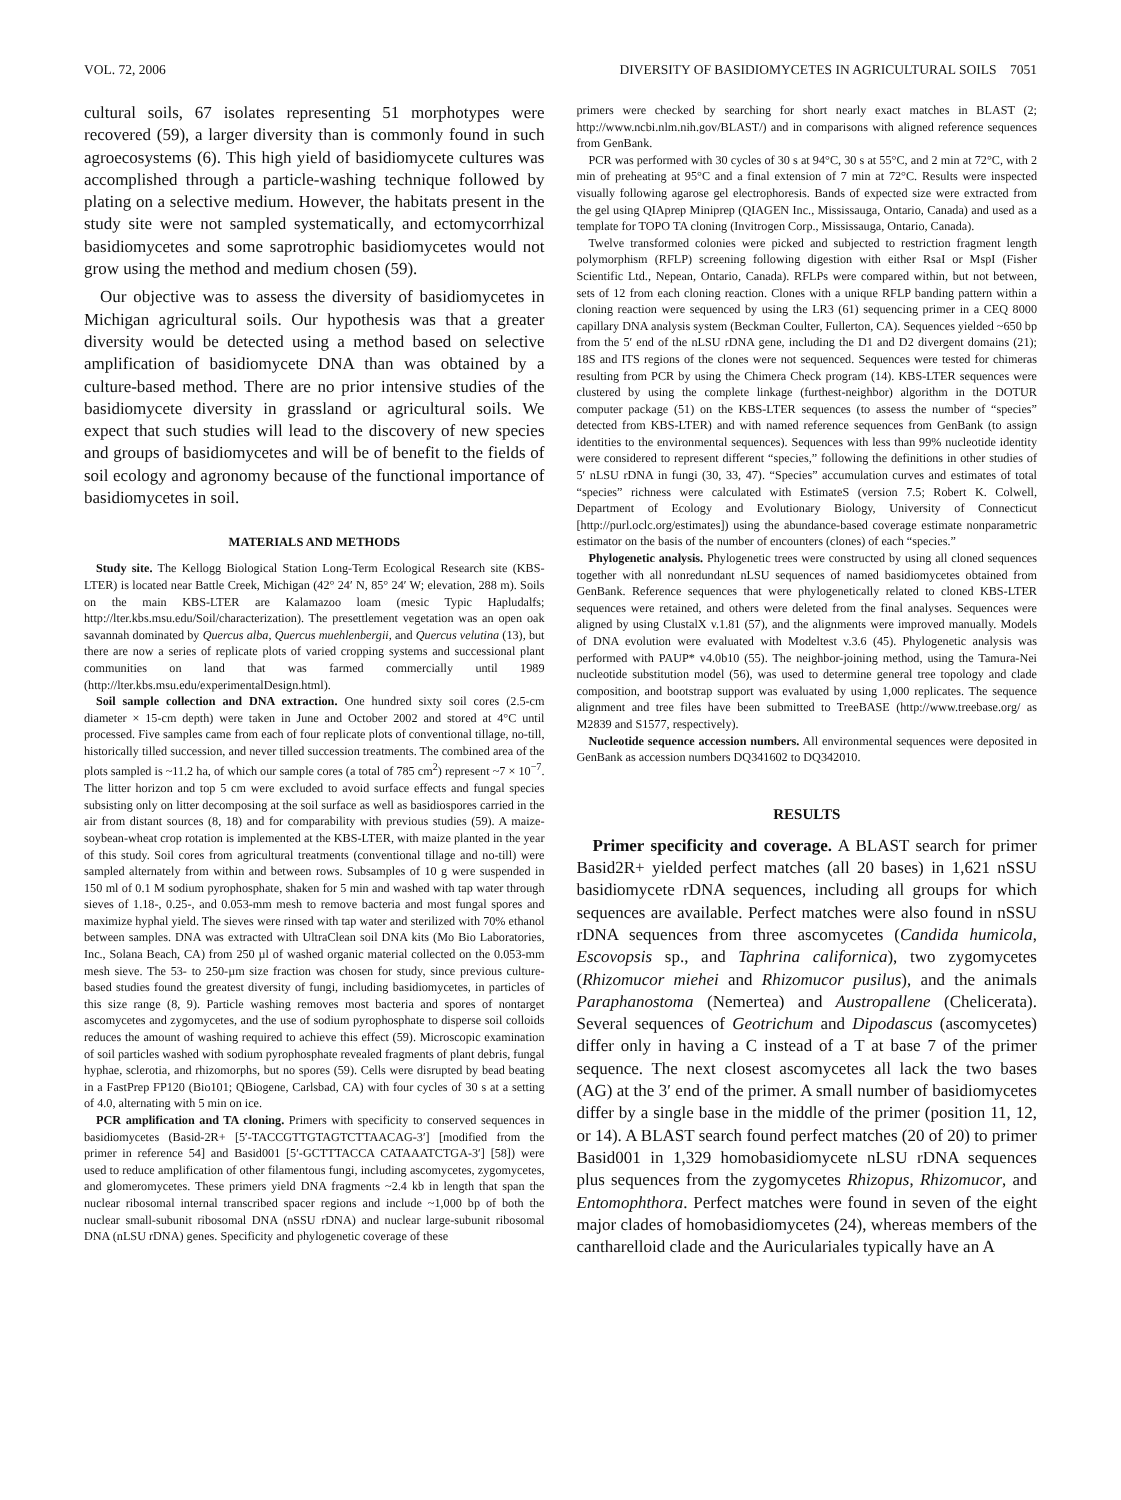VOL. 72, 2006 DIVERSITY OF BASIDIOMYCETES IN AGRICULTURAL SOILS 7051
cultural soils, 67 isolates representing 51 morphotypes were recovered (59), a larger diversity than is commonly found in such agroecosystems (6). This high yield of basidiomycete cultures was accomplished through a particle-washing technique followed by plating on a selective medium. However, the habitats present in the study site were not sampled systematically, and ectomycorrhizal basidiomycetes and some saprotrophic basidiomycetes would not grow using the method and medium chosen (59).
Our objective was to assess the diversity of basidiomycetes in Michigan agricultural soils. Our hypothesis was that a greater diversity would be detected using a method based on selective amplification of basidiomycete DNA than was obtained by a culture-based method. There are no prior intensive studies of the basidiomycete diversity in grassland or agricultural soils. We expect that such studies will lead to the discovery of new species and groups of basidiomycetes and will be of benefit to the fields of soil ecology and agronomy because of the functional importance of basidiomycetes in soil.
MATERIALS AND METHODS
Study site. The Kellogg Biological Station Long-Term Ecological Research site (KBS-LTER) is located near Battle Creek, Michigan (42° 24′ N, 85° 24′ W; elevation, 288 m). Soils on the main KBS-LTER are Kalamazoo loam (mesic Typic Hapludalfs; http://lter.kbs.msu.edu/Soil/characterization). The presettlement vegetation was an open oak savannah dominated by Quercus alba, Quercus muehlenbergii, and Quercus velutina (13), but there are now a series of replicate plots of varied cropping systems and successional plant communities on land that was farmed commercially until 1989 (http://lter.kbs.msu.edu/experimentalDesign.html).
Soil sample collection and DNA extraction. One hundred sixty soil cores (2.5-cm diameter × 15-cm depth) were taken in June and October 2002 and stored at 4°C until processed. Five samples came from each of four replicate plots of conventional tillage, no-till, historically tilled succession, and never tilled succession treatments. The combined area of the plots sampled is ~11.2 ha, of which our sample cores (a total of 785 cm<sup>2</sup>) represent ~7 × 10<sup>−7</sup>. The litter horizon and top 5 cm were excluded to avoid surface effects and fungal species subsisting only on litter decomposing at the soil surface as well as basidiospores carried in the air from distant sources (8, 18) and for comparability with previous studies (59). A maize-soybean-wheat crop rotation is implemented at the KBS-LTER, with maize planted in the year of this study. Soil cores from agricultural treatments (conventional tillage and no-till) were sampled alternately from within and between rows. Subsamples of 10 g were suspended in 150 ml of 0.1 M sodium pyrophosphate, shaken for 5 min and washed with tap water through sieves of 1.18-, 0.25-, and 0.053-mm mesh to remove bacteria and most fungal spores and maximize hyphal yield. The sieves were rinsed with tap water and sterilized with 70% ethanol between samples. DNA was extracted with UltraClean soil DNA kits (Mo Bio Laboratories, Inc., Solana Beach, CA) from 250 µl of washed organic material collected on the 0.053-mm mesh sieve. The 53- to 250-µm size fraction was chosen for study, since previous culture-based studies found the greatest diversity of fungi, including basidiomycetes, in particles of this size range (8, 9). Particle washing removes most bacteria and spores of nontarget ascomycetes and zygomycetes, and the use of sodium pyrophosphate to disperse soil colloids reduces the amount of washing required to achieve this effect (59). Microscopic examination of soil particles washed with sodium pyrophosphate revealed fragments of plant debris, fungal hyphae, sclerotia, and rhizomorphs, but no spores (59). Cells were disrupted by bead beating in a FastPrep FP120 (Bio101; QBiogene, Carlsbad, CA) with four cycles of 30 s at a setting of 4.0, alternating with 5 min on ice.
PCR amplification and TA cloning. Primers with specificity to conserved sequences in basidiomycetes (Basid-2R+ [5′-TACCGTTGTAGTCTTAACAG-3′] [modified from the primer in reference 54] and Basid001 [5′-GCTTTACCA CATAAATCTGA-3′] [58]) were used to reduce amplification of other filamentous fungi, including ascomycetes, zygomycetes, and glomeromycetes. These primers yield DNA fragments ~2.4 kb in length that span the nuclear ribosomal internal transcribed spacer regions and include ~1,000 bp of both the nuclear small-subunit ribosomal DNA (nSSU rDNA) and nuclear large-subunit ribosomal DNA (nLSU rDNA) genes. Specificity and phylogenetic coverage of these
primers were checked by searching for short nearly exact matches in BLAST (2; http://www.ncbi.nlm.nih.gov/BLAST/) and in comparisons with aligned reference sequences from GenBank.
PCR was performed with 30 cycles of 30 s at 94°C, 30 s at 55°C, and 2 min at 72°C, with 2 min of preheating at 95°C and a final extension of 7 min at 72°C. Results were inspected visually following agarose gel electrophoresis. Bands of expected size were extracted from the gel using QIAprep Miniprep (QIAGEN Inc., Mississauga, Ontario, Canada) and used as a template for TOPO TA cloning (Invitrogen Corp., Mississauga, Ontario, Canada).
Twelve transformed colonies were picked and subjected to restriction fragment length polymorphism (RFLP) screening following digestion with either RsaI or MspI (Fisher Scientific Ltd., Nepean, Ontario, Canada). RFLPs were compared within, but not between, sets of 12 from each cloning reaction. Clones with a unique RFLP banding pattern within a cloning reaction were sequenced by using the LR3 (61) sequencing primer in a CEQ 8000 capillary DNA analysis system (Beckman Coulter, Fullerton, CA). Sequences yielded ~650 bp from the 5′ end of the nLSU rDNA gene, including the D1 and D2 divergent domains (21); 18S and ITS regions of the clones were not sequenced. Sequences were tested for chimeras resulting from PCR by using the Chimera Check program (14). KBS-LTER sequences were clustered by using the complete linkage (furthest-neighbor) algorithm in the DOTUR computer package (51) on the KBS-LTER sequences (to assess the number of “species” detected from KBS-LTER) and with named reference sequences from GenBank (to assign identities to the environmental sequences). Sequences with less than 99% nucleotide identity were considered to represent different “species,” following the definitions in other studies of 5′ nLSU rDNA in fungi (30, 33, 47). “Species” accumulation curves and estimates of total “species” richness were calculated with EstimateS (version 7.5; Robert K. Colwell, Department of Ecology and Evolutionary Biology, University of Connecticut [http://purl.oclc.org/estimates]) using the abundance-based coverage estimate nonparametric estimator on the basis of the number of encounters (clones) of each “species.”
Phylogenetic analysis. Phylogenetic trees were constructed by using all cloned sequences together with all nonredundant nLSU sequences of named basidiomycetes obtained from GenBank. Reference sequences that were phylogenetically related to cloned KBS-LTER sequences were retained, and others were deleted from the final analyses. Sequences were aligned by using ClustalX v.1.81 (57), and the alignments were improved manually. Models of DNA evolution were evaluated with Modeltest v.3.6 (45). Phylogenetic analysis was performed with PAUP* v4.0b10 (55). The neighbor-joining method, using the Tamura-Nei nucleotide substitution model (56), was used to determine general tree topology and clade composition, and bootstrap support was evaluated by using 1,000 replicates. The sequence alignment and tree files have been submitted to TreeBASE (http://www.treebase.org/ as M2839 and S1577, respectively).
Nucleotide sequence accession numbers. All environmental sequences were deposited in GenBank as accession numbers DQ341602 to DQ342010.
RESULTS
Primer specificity and coverage. A BLAST search for primer Basid2R+ yielded perfect matches (all 20 bases) in 1,621 nSSU basidiomycete rDNA sequences, including all groups for which sequences are available. Perfect matches were also found in nSSU rDNA sequences from three ascomycetes (Candida humicola, Escovopsis sp., and Taphrina californica), two zygomycetes (Rhizomucor miehei and Rhizomucor pusilus), and the animals Paraphanostoma (Nemertea) and Austropallene (Chelicerata). Several sequences of Geotrichum and Dipodascus (ascomycetes) differ only in having a C instead of a T at base 7 of the primer sequence. The next closest ascomycetes all lack the two bases (AG) at the 3′ end of the primer. A small number of basidiomycetes differ by a single base in the middle of the primer (position 11, 12, or 14). A BLAST search found perfect matches (20 of 20) to primer Basid001 in 1,329 homobasidiomycete nLSU rDNA sequences plus sequences from the zygomycetes Rhizopus, Rhizomucor, and Entomophthora. Perfect matches were found in seven of the eight major clades of homobasidiomycetes (24), whereas members of the cantharelloid clade and the Auriculariales typically have an A